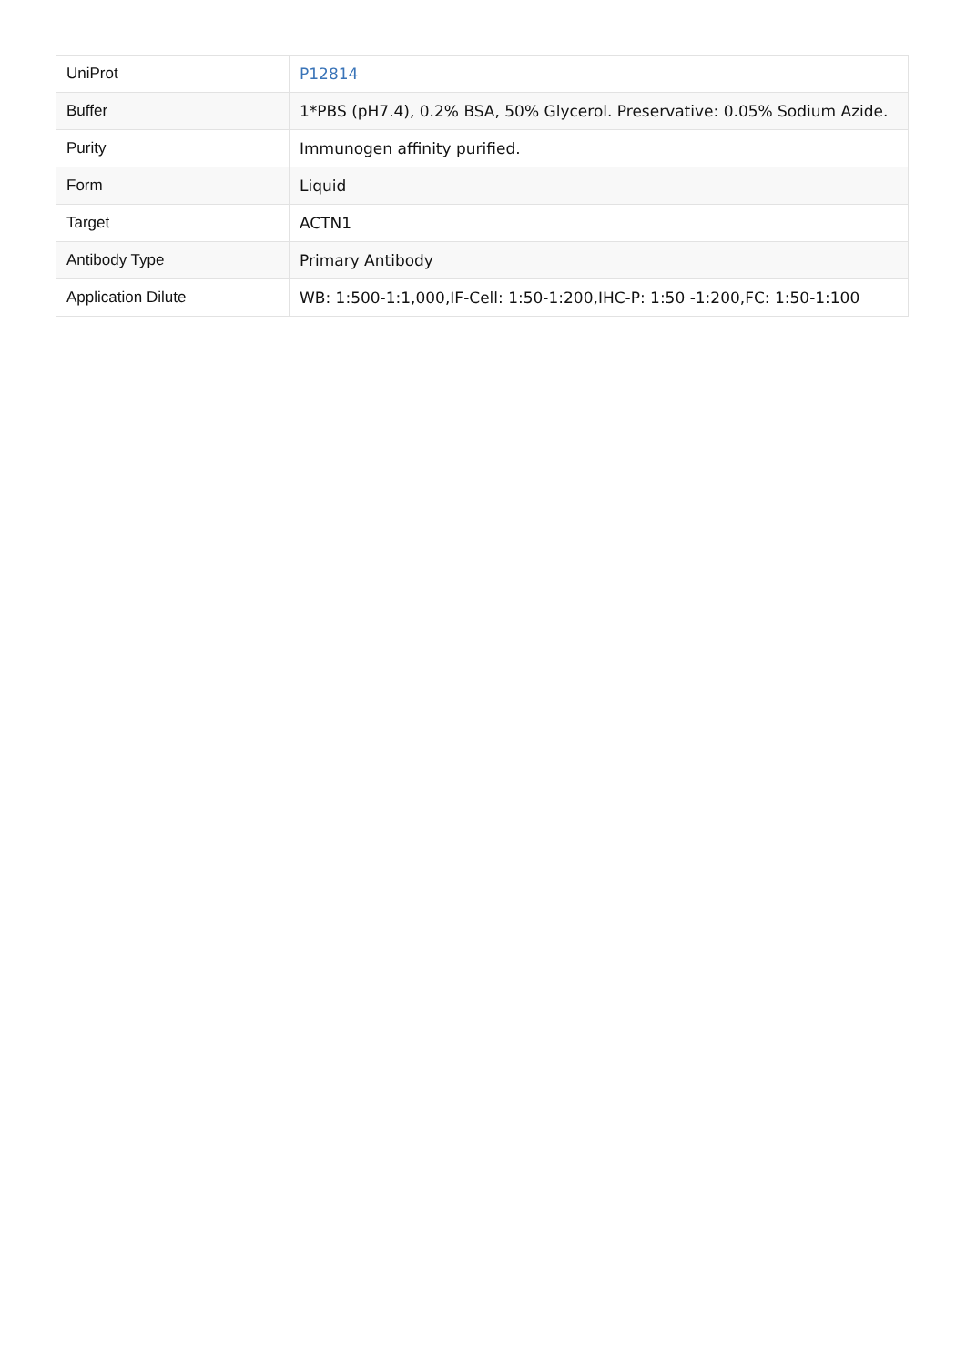| UniProt | P12814 |
| Buffer | 1*PBS (pH7.4), 0.2% BSA, 50% Glycerol. Preservative: 0.05% Sodium Azide. |
| Purity | Immunogen affinity purified. |
| Form | Liquid |
| Target | ACTN1 |
| Antibody Type | Primary Antibody |
| Application Dilute | WB: 1:500-1:1,000,IF-Cell: 1:50-1:200,IHC-P: 1:50 -1:200,FC: 1:50-1:100 |